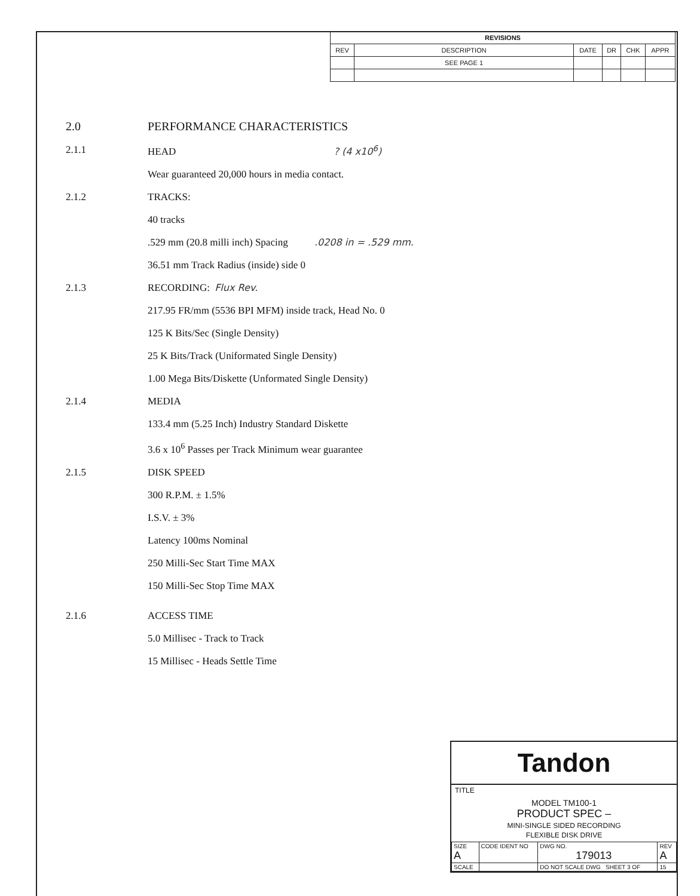| REVISIONS | | | | | |
| --- | --- | --- | --- | --- | --- |
| REV | DESCRIPTION | DATE | DR | CHK | APPR |
| | SEE PAGE 1 | | | | |
2.0 PERFORMANCE CHARACTERISTICS
2.1.1 HEAD ? (4 x10<sup>6</sup>)
Wear guaranteed 20,000 hours in media contact.
2.1.2 TRACKS:
40 tracks
.529 mm (20.8 milli inch) Spacing .0208 in = .529 mm.
36.51 mm Track Radius (inside) side 0
2.1.3 RECORDING: Flux Rev.
217.95 FR/mm (5536 BPI MFM) inside track, Head No. 0
125 K Bits/Sec (Single Density)
25 K Bits/Track (Uniformated Single Density)
1.00 Mega Bits/Diskette (Unformated Single Density)
2.1.4 MEDIA
133.4 mm (5.25 Inch) Industry Standard Diskette
3.6 x 10<sup>6</sup> Passes per Track Minimum wear guarantee
2.1.5 DISK SPEED
300 R.P.M. ± 1.5%
I.S.V. ± 3%
Latency 100ms Nominal
250 Milli-Sec Start Time MAX
150 Milli-Sec Stop Time MAX
2.1.6 ACCESS TIME
5.0 Millisec - Track to Track
15 Millisec - Heads Settle Time
Tandon
TITLE
MODEL TM100-1
PRODUCT SPEC –
MINI-SINGLE SIDED RECORDING
FLEXIBLE DISK DRIVE
| SIZE A | CODE IDENT NO | DWG NO. 179013 | REV A |
| SCALE | | DO NOT SCALE DWG SHEET 3 OF | 15 |